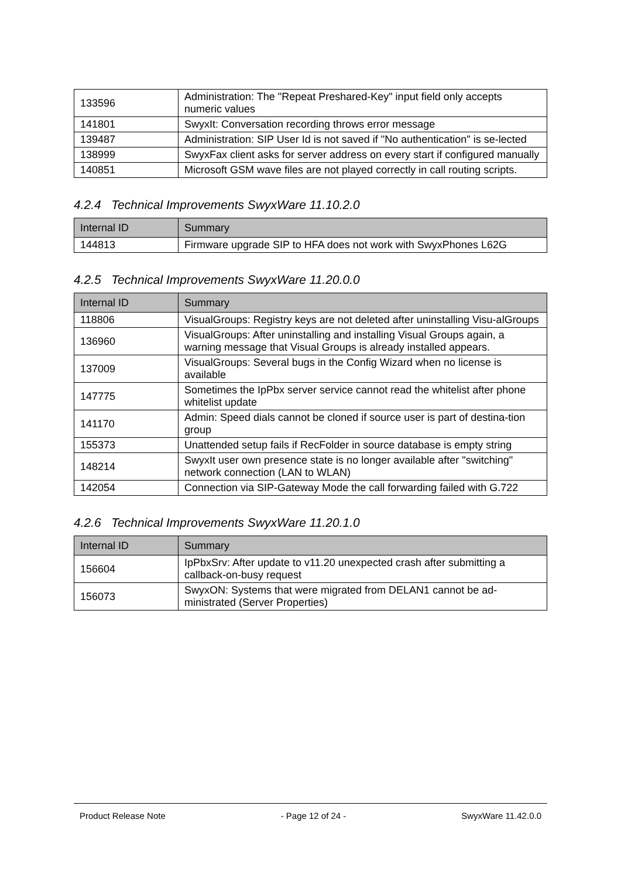| 133596 | Administration: The "Repeat Preshared-Key" input field only accepts numeric values |
| 141801 | SwyxIt: Conversation recording throws error message |
| 139487 | Administration: SIP User Id is not saved if "No authentication" is se-lected |
| 138999 | SwyxFax client asks for server address on every start if configured manually |
| 140851 | Microsoft GSM wave files are not played correctly in call routing scripts. |
4.2.4 Technical Improvements SwyxWare 11.10.2.0
| Internal ID | Summary |
| --- | --- |
| 144813 | Firmware upgrade SIP to HFA does not work with SwyxPhones L62G |
4.2.5 Technical Improvements SwyxWare 11.20.0.0
| Internal ID | Summary |
| --- | --- |
| 118806 | VisualGroups: Registry keys are not deleted after uninstalling Visu-alGroups |
| 136960 | VisualGroups: After uninstalling and installing Visual Groups again, a warning message that Visual Groups is already installed appears. |
| 137009 | VisualGroups: Several bugs in the Config Wizard when no license is available |
| 147775 | Sometimes the IpPbx server service cannot read the whitelist after phone whitelist update |
| 141170 | Admin: Speed dials cannot be cloned if source user is part of destina-tion group |
| 155373 | Unattended setup fails if RecFolder in source database is empty string |
| 148214 | SwyxIt user own presence state is no longer available after "switching" network connection (LAN to WLAN) |
| 142054 | Connection via SIP-Gateway Mode the call forwarding failed with G.722 |
4.2.6 Technical Improvements SwyxWare 11.20.1.0
| Internal ID | Summary |
| --- | --- |
| 156604 | IpPbxSrv: After update to v11.20 unexpected crash after submitting a callback-on-busy request |
| 156073 | SwyxON: Systems that were migrated from DELAN1 cannot be ad-ministrated (Server Properties) |
Product Release Note - Page 12 of 24 - SwyxWare 11.42.0.0